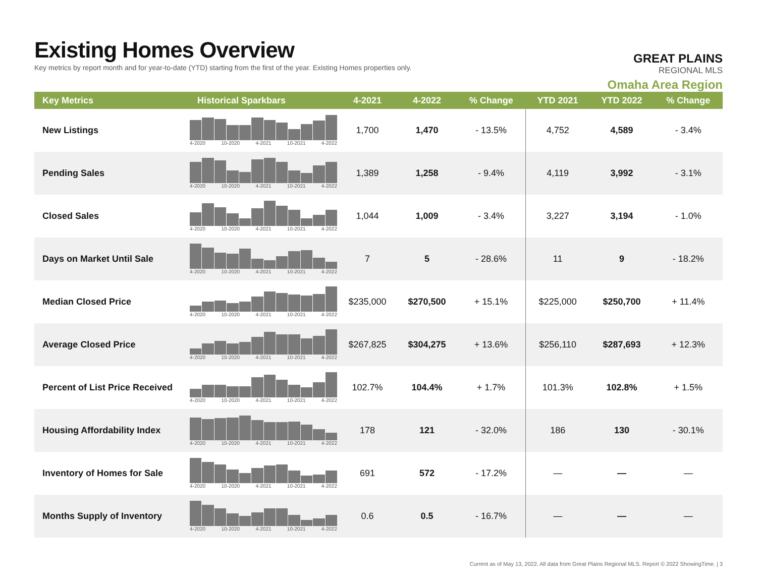Existing Homes Overview
Key metrics by report month and for year-to-date (YTD) starting from the first of the year. Existing Homes properties only.
GREAT PLAINS
REGIONAL MLS
Omaha Area Region
| Key Metrics | Historical Sparkbars | 4-2021 | 4-2022 | % Change | YTD 2021 | YTD 2022 | % Change |
| --- | --- | --- | --- | --- | --- | --- | --- |
| New Listings | 4-2020 10-2020 4-2021 10-2021 4-2022 | 1,700 | 1,470 | - 13.5% | 4,752 | 4,589 | - 3.4% |
| Pending Sales | 4-2020 10-2020 4-2021 10-2021 4-2022 | 1,389 | 1,258 | - 9.4% | 4,119 | 3,992 | - 3.1% |
| Closed Sales | 4-2020 10-2020 4-2021 10-2021 4-2022 | 1,044 | 1,009 | - 3.4% | 3,227 | 3,194 | - 1.0% |
| Days on Market Until Sale | 4-2020 10-2020 4-2021 10-2021 4-2022 | 7 | 5 | - 28.6% | 11 | 9 | - 18.2% |
| Median Closed Price | 4-2020 10-2020 4-2021 10-2021 4-2022 | $235,000 | $270,500 | + 15.1% | $225,000 | $250,700 | + 11.4% |
| Average Closed Price | 4-2020 10-2020 4-2021 10-2021 4-2022 | $267,825 | $304,275 | + 13.6% | $256,110 | $287,693 | + 12.3% |
| Percent of List Price Received | 4-2020 10-2020 4-2021 10-2021 4-2022 | 102.7% | 104.4% | + 1.7% | 101.3% | 102.8% | + 1.5% |
| Housing Affordability Index | 4-2020 10-2020 4-2021 10-2021 4-2022 | 178 | 121 | - 32.0% | 186 | 130 | - 30.1% |
| Inventory of Homes for Sale | 4-2020 10-2020 4-2021 10-2021 4-2022 | 691 | 572 | - 17.2% | — | — | — |
| Months Supply of Inventory | 4-2020 10-2020 4-2021 10-2021 4-2022 | 0.6 | 0.5 | - 16.7% | — | — | — |
Current as of May 13, 2022. All data from Great Plains Regional MLS. Report © 2022 ShowingTime. | 3